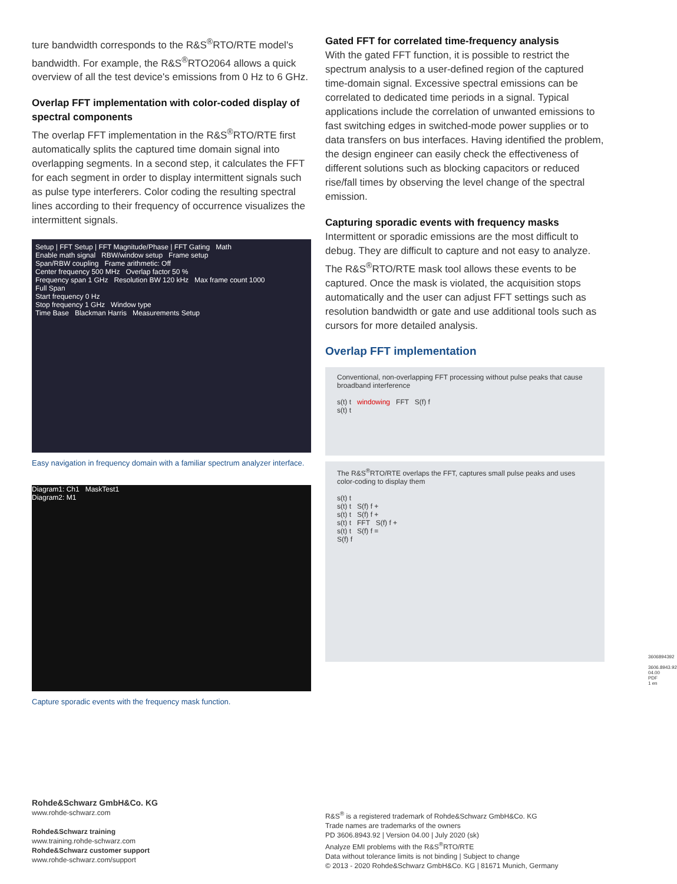ture bandwidth corresponds to the R&S<sup>®</sup>RTO/RTE model's bandwidth. For example, the R&S<sup>®</sup>RTO2064 allows a quick overview of all the test device's emissions from 0 Hz to 6 GHz.
Overlap FFT implementation with color-coded display of spectral components
The overlap FFT implementation in the R&S<sup>®</sup>RTO/RTE first automatically splits the captured time domain signal into overlapping segments. In a second step, it calculates the FFT for each segment in order to display intermittent signals such as pulse type interferers. Color coding the resulting spectral lines according to their frequency of occurrence visualizes the intermittent signals.
Setup | FFT Setup | FFT Magnitude/Phase | FFT Gating Math
Enable math signal RBW/window setup Frame setup
Span/RBW coupling Frame arithmetic: Off
Center frequency 500 MHz Overlap factor 50 %
Frequency span 1 GHz Resolution BW 120 kHz Max frame count 1000
Full Span
Start frequency 0 Hz
Stop frequency 1 GHz Window type
Time Base Blackman Harris Measurements Setup
Easy navigation in frequency domain with a familiar spectrum analyzer interface.
Diagram1: Ch1 MaskTest1
Diagram2: M1
Capture sporadic events with the frequency mask function.
Gated FFT for correlated time-frequency analysis
With the gated FFT function, it is possible to restrict the spectrum analysis to a user-defined region of the captured time-domain signal. Excessive spectral emissions can be correlated to dedicated time periods in a signal. Typical applications include the correlation of unwanted emissions to fast switching edges in switched-mode power supplies or to data transfers on bus interfaces. Having identified the problem, the design engineer can easily check the effectiveness of different solutions such as blocking capacitors or reduced rise/fall times by observing the level change of the spectral emission.
Capturing sporadic events with frequency masks
Intermittent or sporadic emissions are the most difficult to debug. They are difficult to capture and not easy to analyze. The R&S<sup>®</sup>RTO/RTE mask tool allows these events to be captured. Once the mask is violated, the acquisition stops automatically and the user can adjust FFT settings such as resolution bandwidth or gate and use additional tools such as cursors for more detailed analysis.
Overlap FFT implementation
Conventional, non-overlapping FFT processing without pulse peaks that cause broadband interference
s(t) t windowing FFT S(f) f
s(t) t
The R&S<sup>®</sup>RTO/RTE overlaps the FFT, captures small pulse peaks and uses color-coding to display them
s(t) t
s(t) t S(f) f +
s(t) t S(f) f +
s(t) t FFT S(f) f +
s(t) t S(f) f =
S(f) f
Rohde&Schwarz GmbH&Co. KG
www.rohde-schwarz.com
Rohde&Schwarz training
www.training.rohde-schwarz.com
Rohde&Schwarz customer support
www.rohde-schwarz.com/support
R&S<sup>®</sup> is a registered trademark of Rohde&Schwarz GmbH&Co. KG
Trade names are trademarks of the owners
PD 3606.8943.92 | Version 04.00 | July 2020 (sk)
Analyze EMI problems with the R&S<sup>®</sup>RTO/RTE
Data without tolerance limits is not binding | Subject to change
© 2013 - 2020 Rohde&Schwarz GmbH&Co. KG | 81671 Munich, Germany
3606894392
3606.8943.92 04.00 PDF 1 en